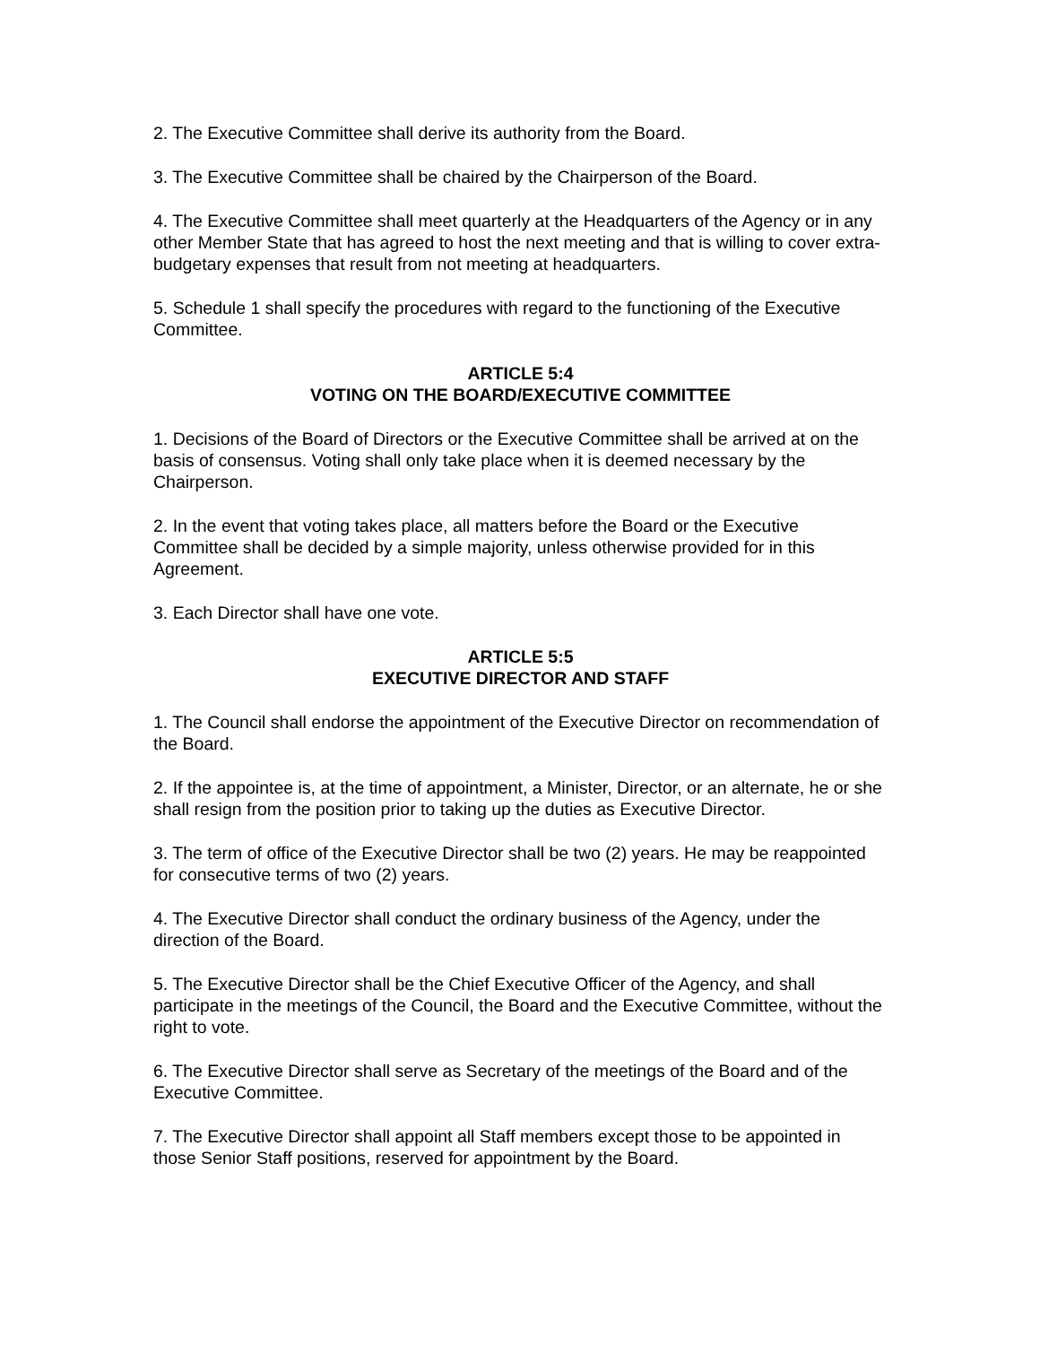2. The Executive Committee shall derive its authority from the Board.
3. The Executive Committee shall be chaired by the Chairperson of the Board.
4. The Executive Committee shall meet quarterly at the Headquarters of the Agency or in any other Member State that has agreed to host the next meeting and that is willing to cover extra-budgetary expenses that result from not meeting at headquarters.
5. Schedule 1 shall specify the procedures with regard to the functioning of the Executive Committee.
ARTICLE 5:4
VOTING ON THE BOARD/EXECUTIVE COMMITTEE
1. Decisions of the Board of Directors or the Executive Committee shall be arrived at on the basis of consensus. Voting shall only take place when it is deemed necessary by the Chairperson.
2. In the event that voting takes place, all matters before the Board or the Executive Committee shall be decided by a simple majority, unless otherwise provided for in this Agreement.
3. Each Director shall have one vote.
ARTICLE 5:5
EXECUTIVE DIRECTOR AND STAFF
1. The Council shall endorse the appointment of the Executive Director on recommendation of the Board.
2. If the appointee is, at the time of appointment, a Minister, Director, or an alternate, he or she shall resign from the position prior to taking up the duties as Executive Director.
3. The term of office of the Executive Director shall be two (2) years. He may be reappointed for consecutive terms of two (2) years.
4. The Executive Director shall conduct the ordinary business of the Agency, under the direction of the Board.
5. The Executive Director shall be the Chief Executive Officer of the Agency, and shall participate in the meetings of the Council, the Board and the Executive Committee, without the right to vote.
6. The Executive Director shall serve as Secretary of the meetings of the Board and of the Executive Committee.
7. The Executive Director shall appoint all Staff members except those to be appointed in those Senior Staff positions, reserved for appointment by the Board.